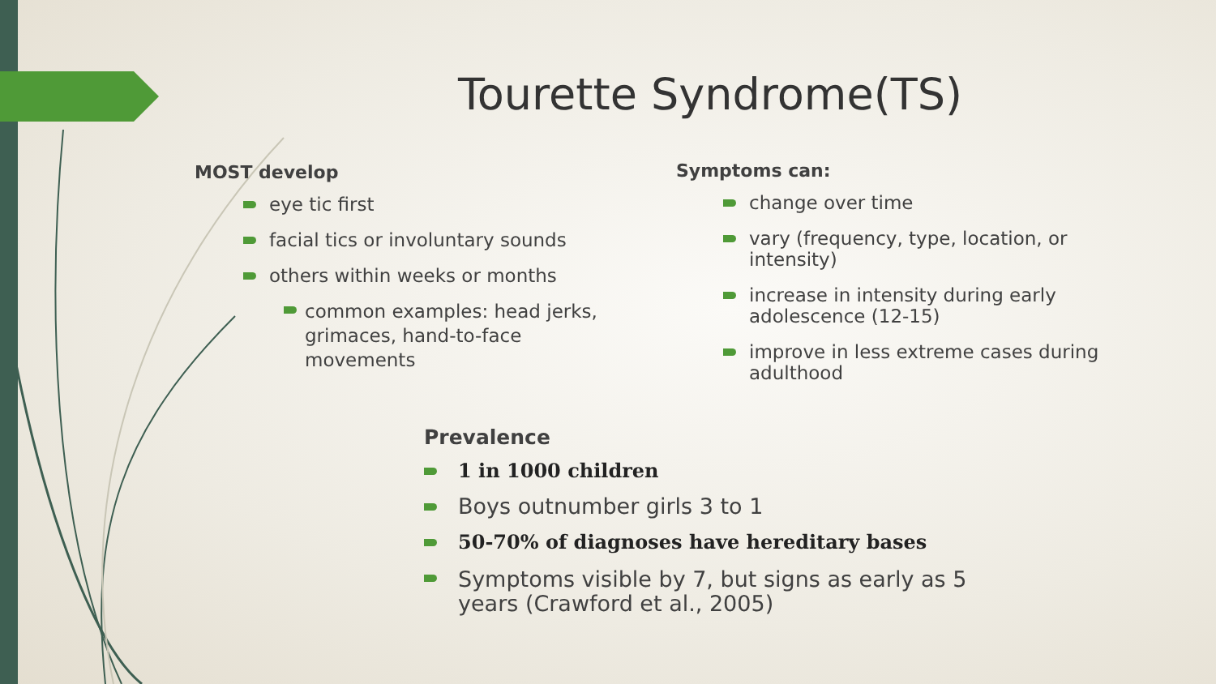Tourette Syndrome(TS)
MOST develop
eye tic first
facial tics or involuntary sounds
others within weeks or months
common examples: head jerks, grimaces, hand-to-face movements
Symptoms can:
change over time
vary (frequency, type, location, or intensity)
increase in intensity during early adolescence (12-15)
improve in less extreme cases during adulthood
Prevalence
1 in 1000 children
Boys outnumber girls 3 to 1
50-70% of diagnoses have hereditary bases
Symptoms visible by 7, but signs as early as 5 years (Crawford et al., 2005)